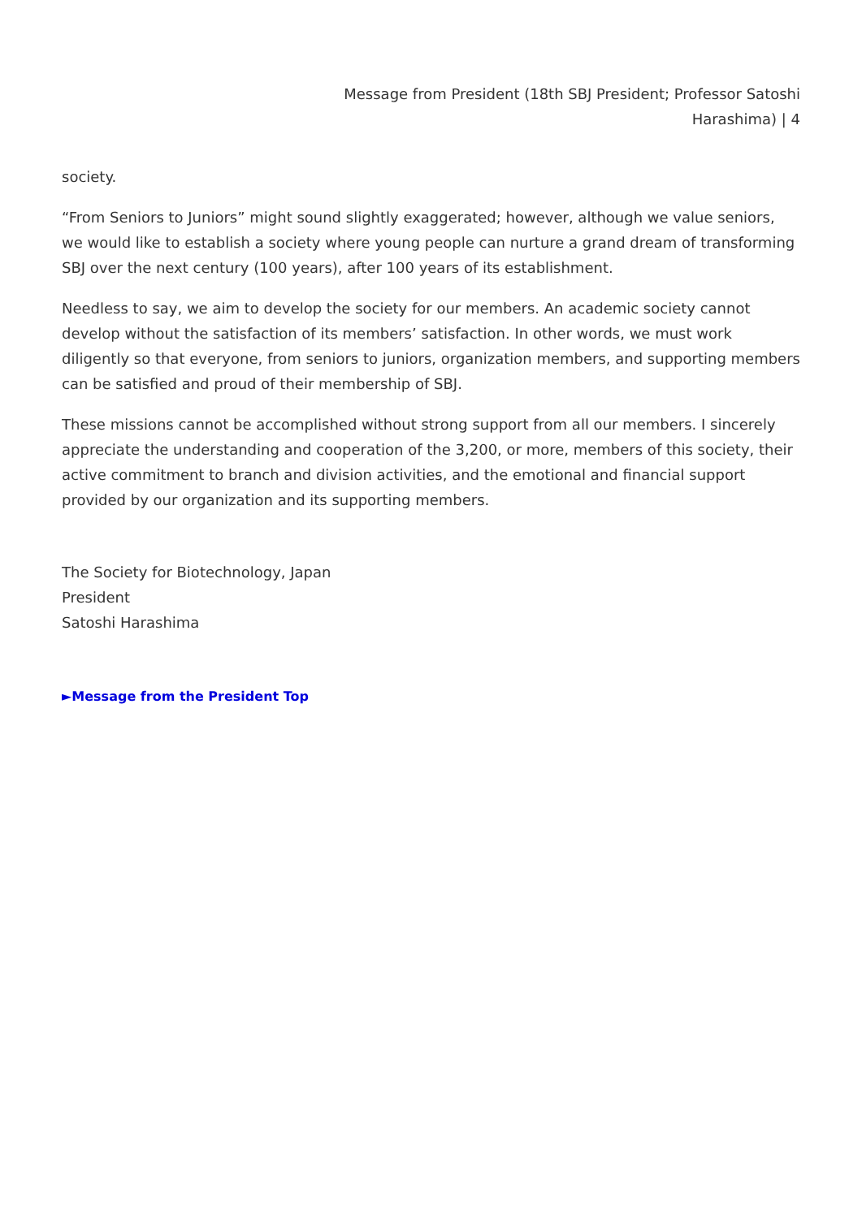Message from President (18th SBJ President; Professor Satoshi
Harashima) | 4
society.
“From Seniors to Juniors” might sound slightly exaggerated; however, although we value seniors, we would like to establish a society where young people can nurture a grand dream of transforming SBJ over the next century (100 years), after 100 years of its establishment.
Needless to say, we aim to develop the society for our members. An academic society cannot develop without the satisfaction of its members’ satisfaction. In other words, we must work diligently so that everyone, from seniors to juniors, organization members, and supporting members can be satisfied and proud of their membership of SBJ.
These missions cannot be accomplished without strong support from all our members. I sincerely appreciate the understanding and cooperation of the 3,200, or more, members of this society, their active commitment to branch and division activities, and the emotional and financial support provided by our organization and its supporting members.
The Society for Biotechnology, Japan
President
Satoshi Harashima
►Message from the President Top